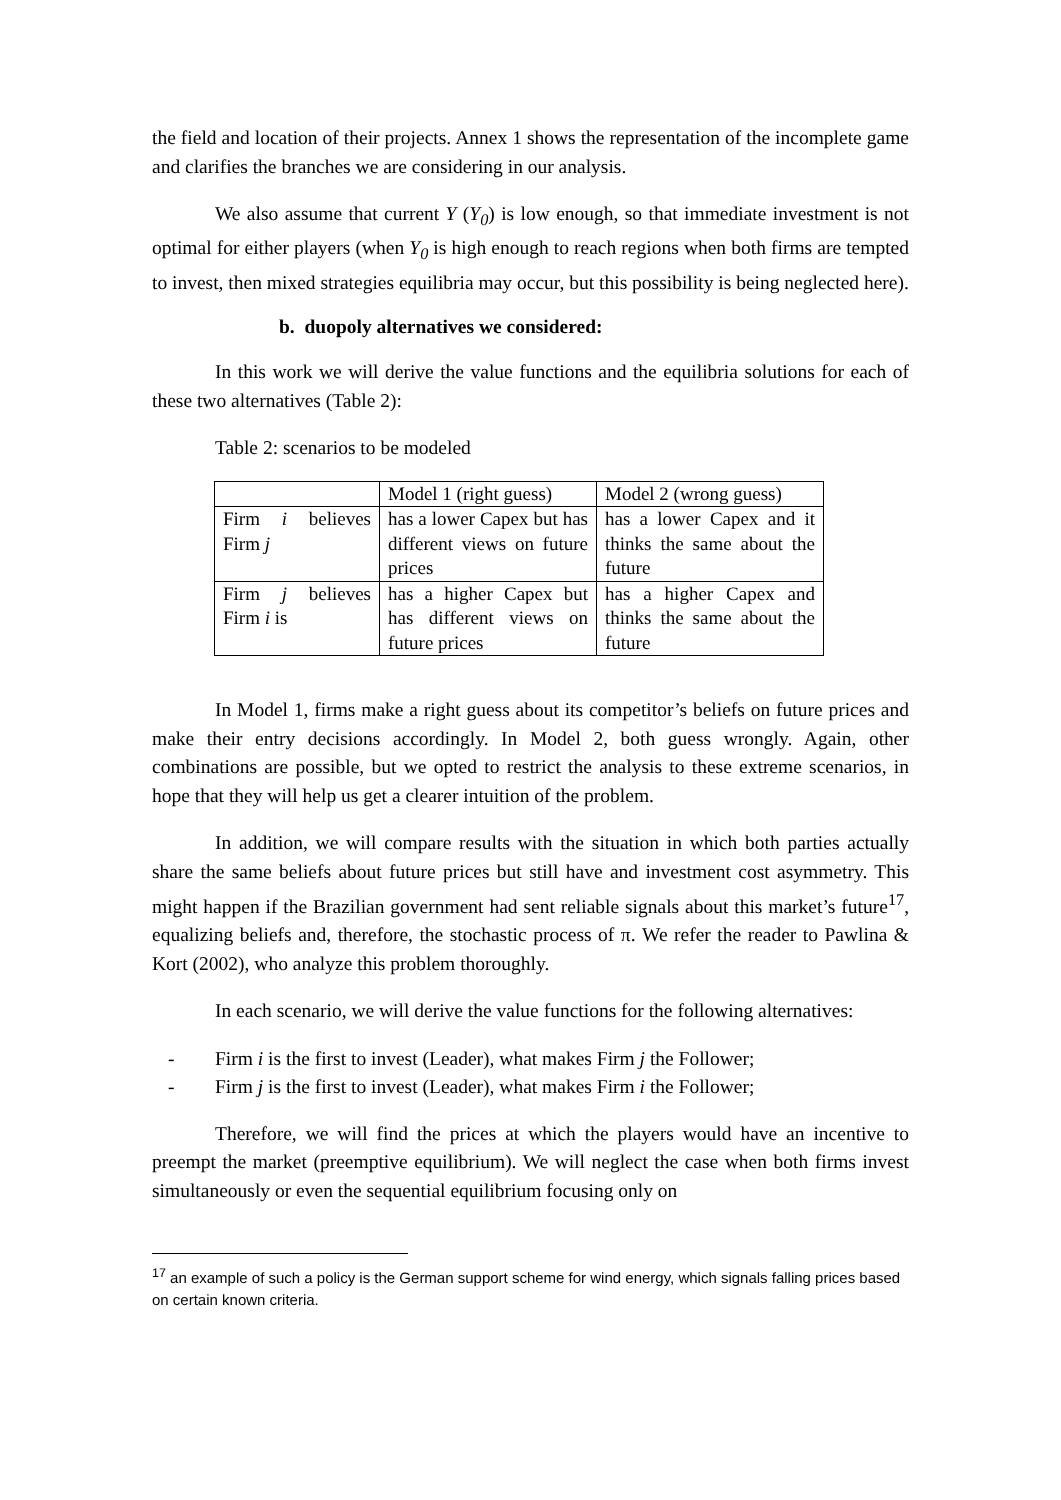the field and location of their projects. Annex 1 shows the representation of the incomplete game and clarifies the branches we are considering in our analysis.
We also assume that current Y (Y<sub>0</sub>) is low enough, so that immediate investment is not optimal for either players (when Y<sub>0</sub> is high enough to reach regions when both firms are tempted to invest, then mixed strategies equilibria may occur, but this possibility is being neglected here).
b. duopoly alternatives we considered:
In this work we will derive the value functions and the equilibria solutions for each of these two alternatives (Table 2):
Table 2: scenarios to be modeled
| | Model 1 (right guess) | Model 2 (wrong guess) |
| Firm i believes Firm j | has a lower Capex but has different views on future prices | has a lower Capex and it thinks the same about the future |
| Firm j believes Firm i is | has a higher Capex but has different views on future prices | has a higher Capex and thinks the same about the future |
In Model 1, firms make a right guess about its competitor’s beliefs on future prices and make their entry decisions accordingly. In Model 2, both guess wrongly. Again, other combinations are possible, but we opted to restrict the analysis to these extreme scenarios, in hope that they will help us get a clearer intuition of the problem.
In addition, we will compare results with the situation in which both parties actually share the same beliefs about future prices but still have and investment cost asymmetry. This might happen if the Brazilian government had sent reliable signals about this market’s future<sup>17</sup>, equalizing beliefs and, therefore, the stochastic process of π. We refer the reader to Pawlina & Kort (2002), who analyze this problem thoroughly.
In each scenario, we will derive the value functions for the following alternatives:
- Firm i is the first to invest (Leader), what makes Firm j the Follower;
- Firm j is the first to invest (Leader), what makes Firm i the Follower;
Therefore, we will find the prices at which the players would have an incentive to preempt the market (preemptive equilibrium). We will neglect the case when both firms invest simultaneously or even the sequential equilibrium focusing only on
<sup>17</sup> an example of such a policy is the German support scheme for wind energy, which signals falling prices based on certain known criteria.